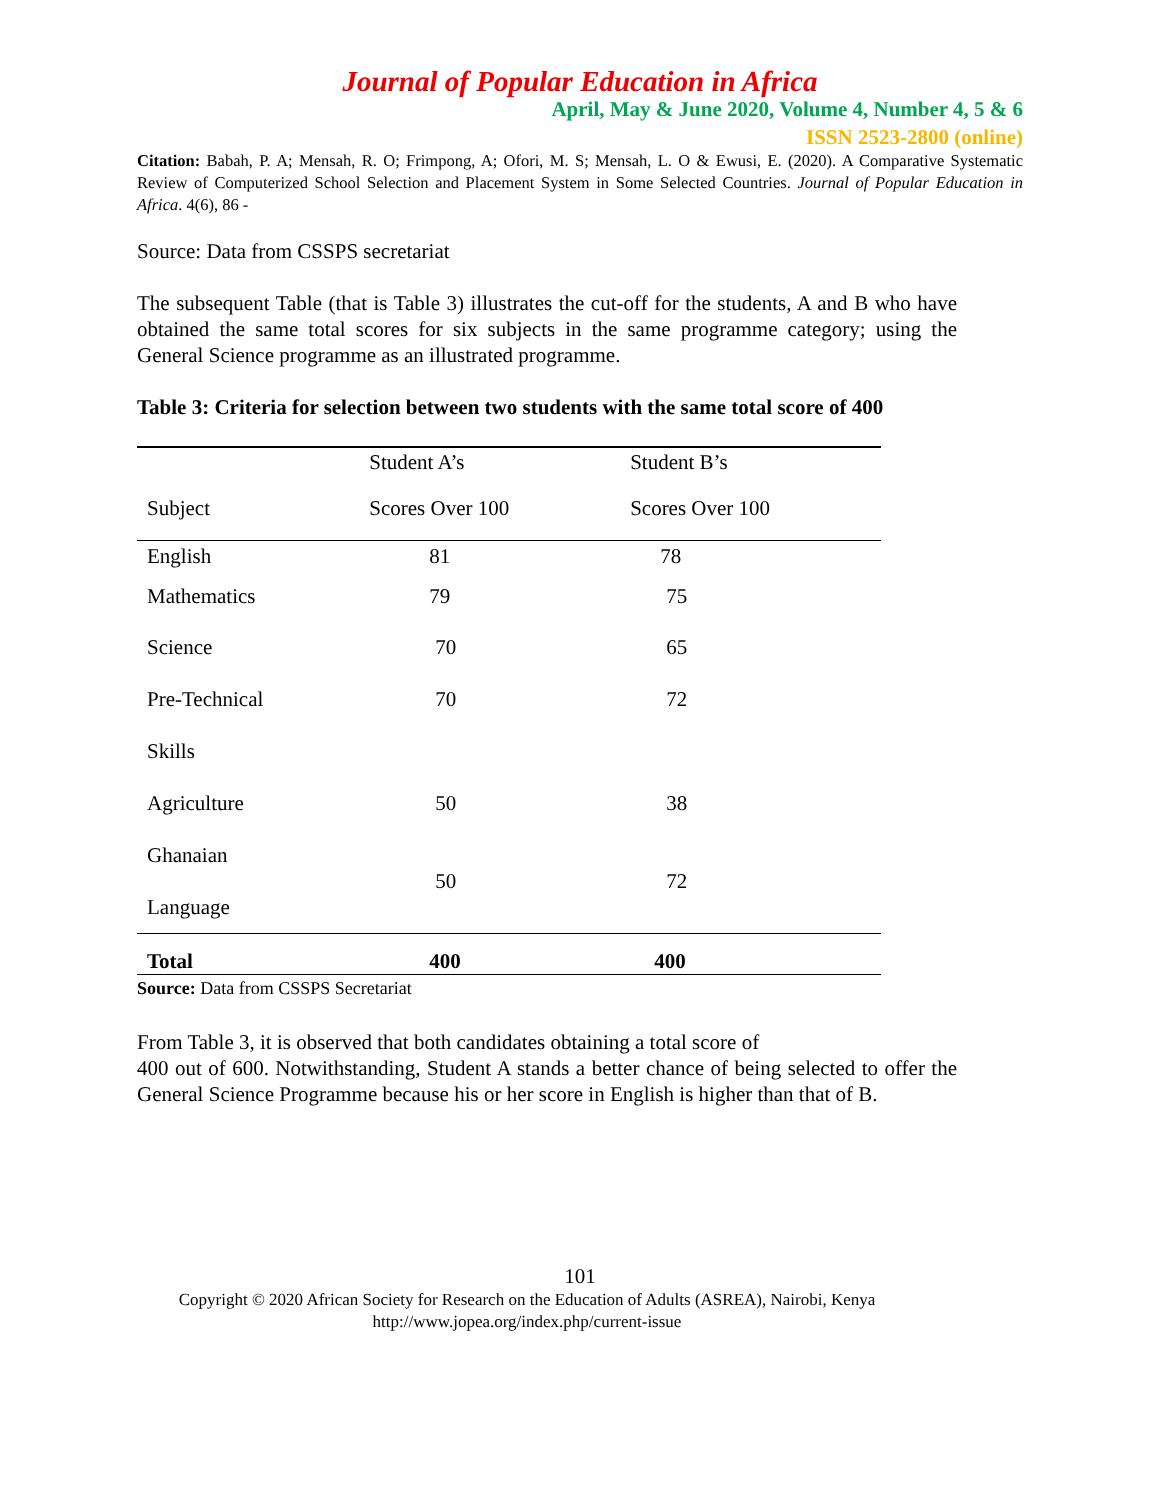Journal of Popular Education in Africa
April, May & June 2020, Volume 4, Number 4, 5 & 6
ISSN 2523-2800 (online)
Citation: Babah, P. A; Mensah, R. O; Frimpong, A; Ofori, M. S; Mensah, L. O & Ewusi, E. (2020). A Comparative Systematic Review of Computerized School Selection and Placement System in Some Selected Countries. Journal of Popular Education in Africa. 4(6), 86 -
Source: Data from CSSPS secretariat
The subsequent Table (that is Table 3) illustrates the cut-off for the students, A and B who have obtained the same total scores for six subjects in the same programme category; using the General Science programme as an illustrated programme.
Table 3: Criteria for selection between two students with the same total score of 400
| | Student A’s | Student B’s |
| --- | --- | --- |
| Subject | Scores Over 100 | Scores Over 100 |
| English | 81 | 78 |
| Mathematics | 79 | 75 |
| Science | 70 | 65 |
| Pre-Technical | 70 | 72 |
| Skills | | |
| Agriculture | 50 | 38 |
| Ghanaian Language | 50 | 72 |
| Total | 400 | 400 |
Source: Data from CSSPS Secretariat
From Table 3, it is observed that both candidates obtaining a total score of
400 out of 600. Notwithstanding, Student A stands a better chance of being selected to offer the General Science Programme because his or her score in English is higher than that of B.
101
Copyright © 2020 African Society for Research on the Education of Adults (ASREA), Nairobi, Kenya
http://www.jopea.org/index.php/current-issue